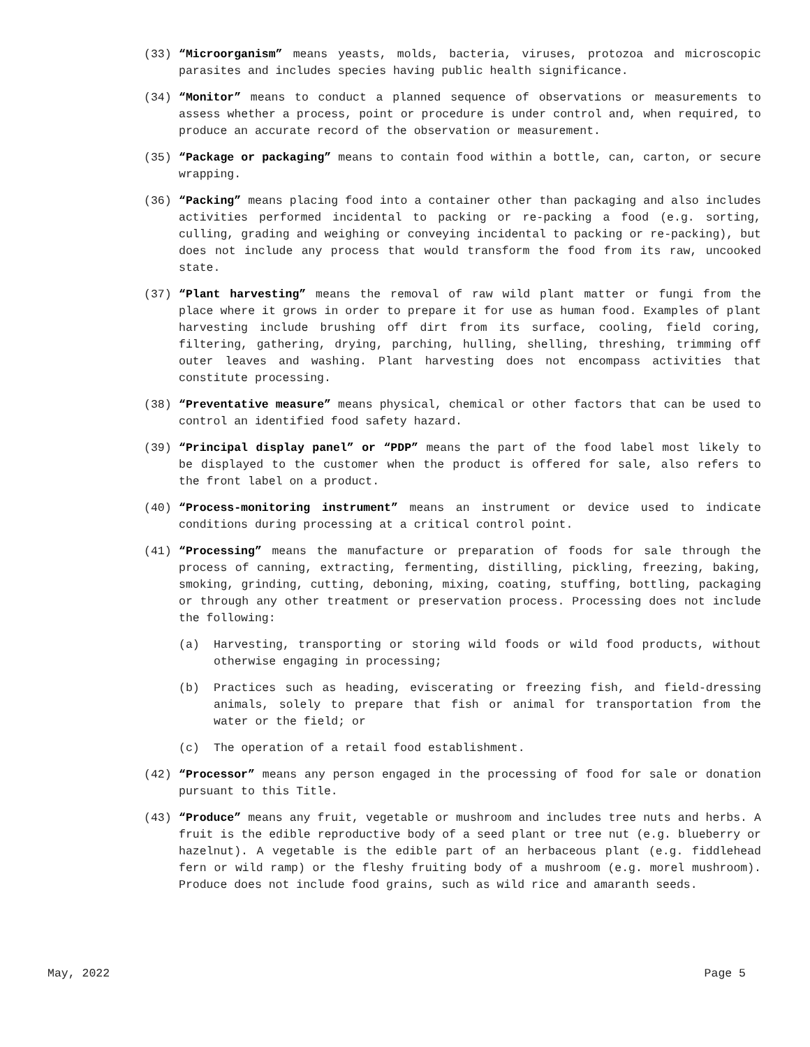(33) “Microorganism” means yeasts, molds, bacteria, viruses, protozoa and microscopic parasites and includes species having public health significance.
(34) “Monitor” means to conduct a planned sequence of observations or measurements to assess whether a process, point or procedure is under control and, when required, to produce an accurate record of the observation or measurement.
(35) “Package or packaging” means to contain food within a bottle, can, carton, or secure wrapping.
(36) “Packing” means placing food into a container other than packaging and also includes activities performed incidental to packing or re-packing a food (e.g. sorting, culling, grading and weighing or conveying incidental to packing or re-packing), but does not include any process that would transform the food from its raw, uncooked state.
(37) “Plant harvesting” means the removal of raw wild plant matter or fungi from the place where it grows in order to prepare it for use as human food. Examples of plant harvesting include brushing off dirt from its surface, cooling, field coring, filtering, gathering, drying, parching, hulling, shelling, threshing, trimming off outer leaves and washing. Plant harvesting does not encompass activities that constitute processing.
(38) “Preventative measure” means physical, chemical or other factors that can be used to control an identified food safety hazard.
(39) “Principal display panel” or “PDP” means the part of the food label most likely to be displayed to the customer when the product is offered for sale, also refers to the front label on a product.
(40) “Process-monitoring instrument” means an instrument or device used to indicate conditions during processing at a critical control point.
(41) “Processing” means the manufacture or preparation of foods for sale through the process of canning, extracting, fermenting, distilling, pickling, freezing, baking, smoking, grinding, cutting, deboning, mixing, coating, stuffing, bottling, packaging or through any other treatment or preservation process. Processing does not include the following:
(a) Harvesting, transporting or storing wild foods or wild food products, without otherwise engaging in processing;
(b) Practices such as heading, eviscerating or freezing fish, and field-dressing animals, solely to prepare that fish or animal for transportation from the water or the field; or
(c) The operation of a retail food establishment.
(42) “Processor” means any person engaged in the processing of food for sale or donation pursuant to this Title.
(43) “Produce” means any fruit, vegetable or mushroom and includes tree nuts and herbs. A fruit is the edible reproductive body of a seed plant or tree nut (e.g. blueberry or hazelnut). A vegetable is the edible part of an herbaceous plant (e.g. fiddlehead fern or wild ramp) or the fleshy fruiting body of a mushroom (e.g. morel mushroom). Produce does not include food grains, such as wild rice and amaranth seeds.
May, 2022 Page 5